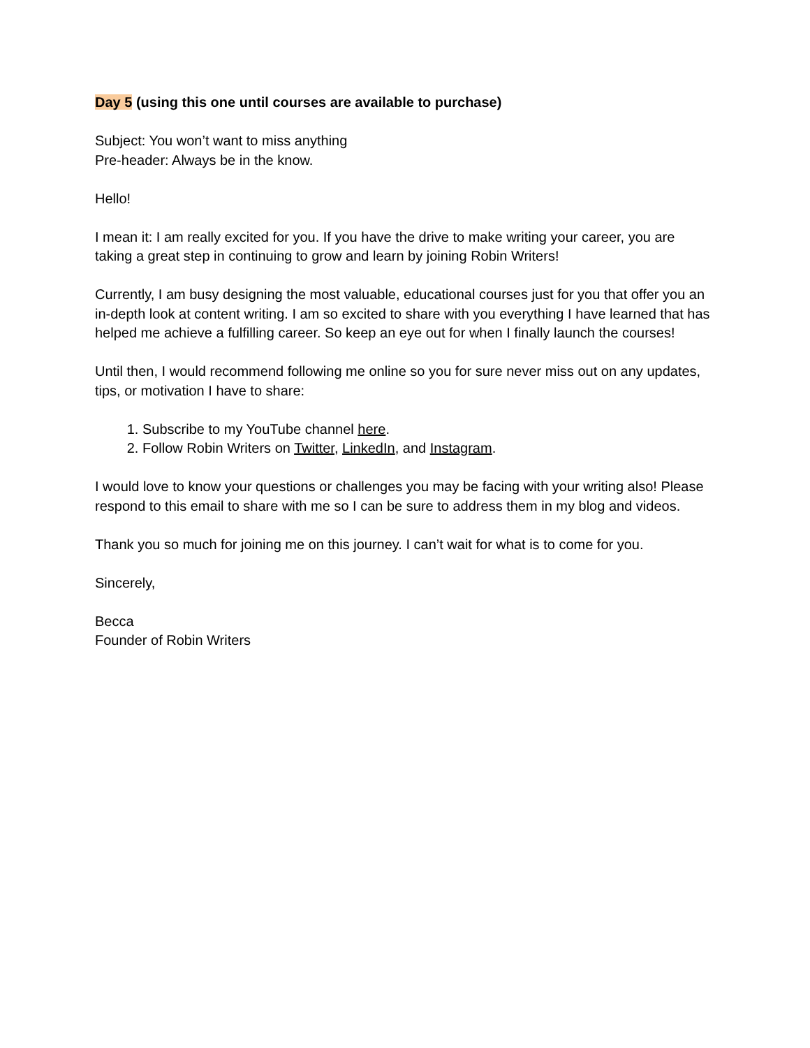Day 5 (using this one until courses are available to purchase)
Subject: You won’t want to miss anything
Pre-header: Always be in the know.
Hello!
I mean it: I am really excited for you. If you have the drive to make writing your career, you are taking a great step in continuing to grow and learn by joining Robin Writers!
Currently, I am busy designing the most valuable, educational courses just for you that offer you an in-depth look at content writing. I am so excited to share with you everything I have learned that has helped me achieve a fulfilling career. So keep an eye out for when I finally launch the courses!
Until then, I would recommend following me online so you for sure never miss out on any updates, tips, or motivation I have to share:
1. Subscribe to my YouTube channel here.
2. Follow Robin Writers on Twitter, LinkedIn, and Instagram.
I would love to know your questions or challenges you may be facing with your writing also! Please respond to this email to share with me so I can be sure to address them in my blog and videos.
Thank you so much for joining me on this journey. I can’t wait for what is to come for you.
Sincerely,
Becca
Founder of Robin Writers